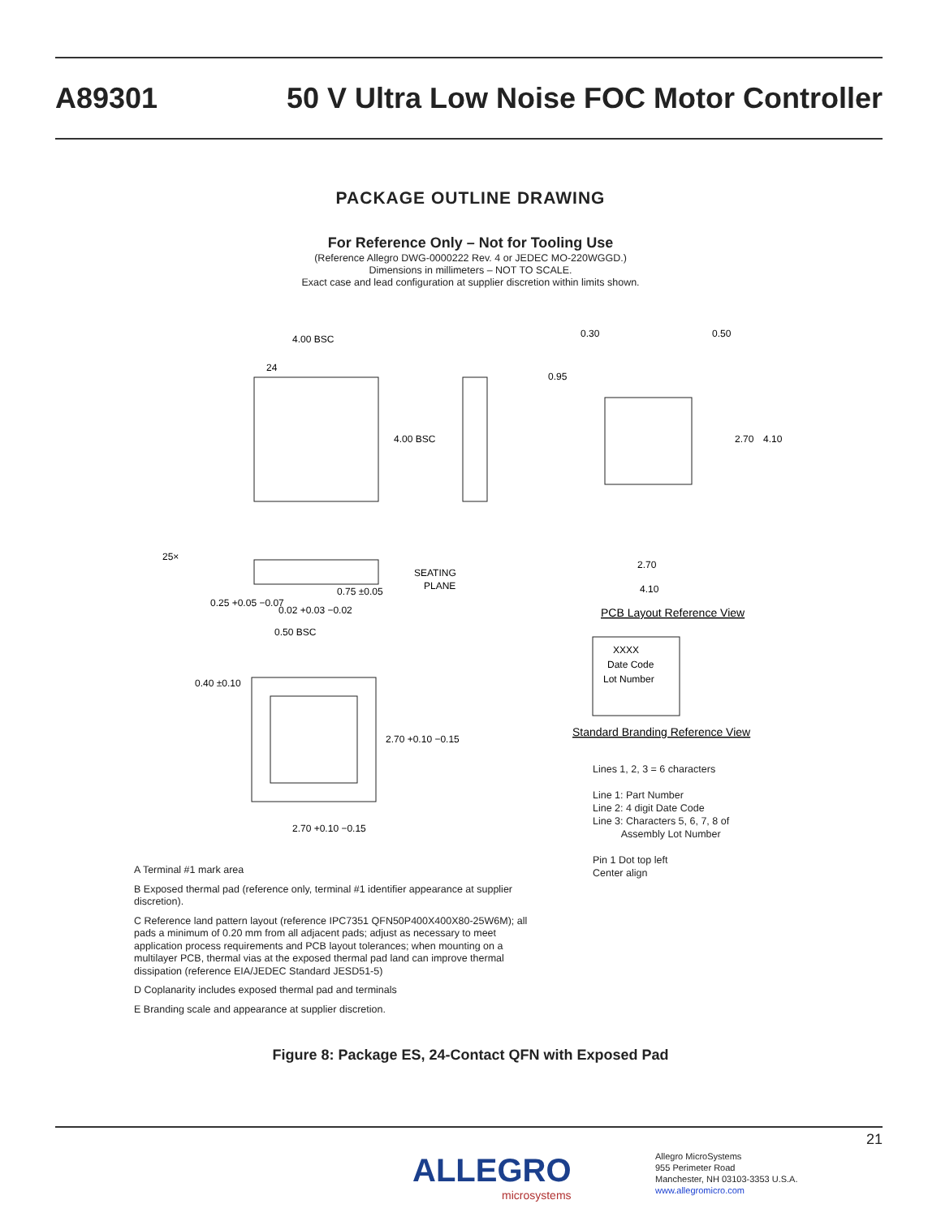A89301 50 V Ultra Low Noise FOC Motor Controller
PACKAGE OUTLINE DRAWING
For Reference Only – Not for Tooling Use
(Reference Allegro DWG-0000222 Rev. 4 or JEDEC MO-220WGGD.)
Dimensions in millimeters – NOT TO SCALE.
Exact case and lead configuration at supplier discretion within limits shown.
4.00 BSC
4.00 BSC
24
25×
0.75 ±0.05
SEATING
PLANE
0.25 +0.05 −0.07
0.50 BSC
0.02 +0.03 −0.02
0.40 ±0.10
2.70 +0.10 −0.15
2.70 +0.10 −0.15
0.30
0.50
0.95
2.70
4.10
2.70
4.10
PCB Layout Reference View
XXXX
Date Code
Lot Number
Standard Branding Reference View
Lines 1, 2, 3 = 6 characters
Line 1: Part Number
Line 2: 4 digit Date Code
Line 3: Characters 5, 6, 7, 8 of
Assembly Lot Number
Pin 1 Dot top left
Center align
A Terminal #1 mark area
B Exposed thermal pad (reference only, terminal #1 identifier appearance at supplier discretion).
C Reference land pattern layout (reference IPC7351 QFN50P400X400X80-25W6M); all pads a minimum of 0.20 mm from all adjacent pads; adjust as necessary to meet application process requirements and PCB layout tolerances; when mounting on a multilayer PCB, thermal vias at the exposed thermal pad land can improve thermal dissipation (reference EIA/JEDEC Standard JESD51-5)
D Coplanarity includes exposed thermal pad and terminals
E Branding scale and appearance at supplier discretion.
Figure 8: Package ES, 24-Contact QFN with Exposed Pad
21
ALLEGRO
microsystems
Allegro MicroSystems
955 Perimeter Road
Manchester, NH 03103-3353 U.S.A.
www.allegromicro.com